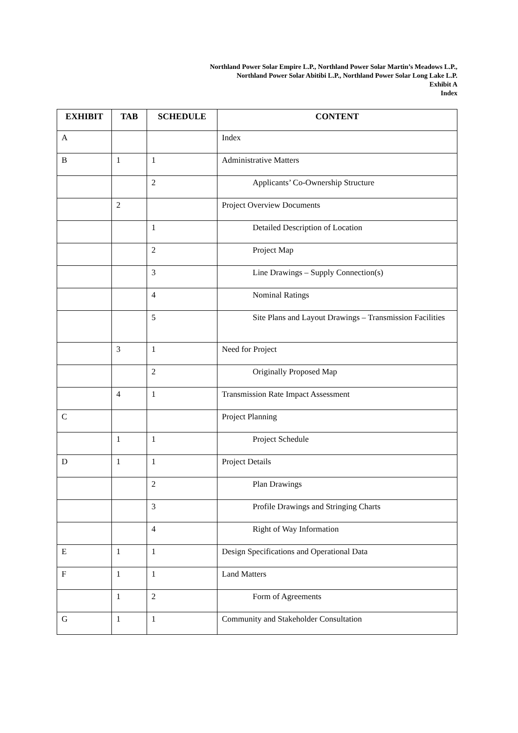Northland Power Solar Empire L.P., Northland Power Solar Martin’s Meadows L.P.,
Northland Power Solar Abitibi L.P., Northland Power Solar Long Lake L.P.
Exhibit A
Index
| EXHIBIT | TAB | SCHEDULE | CONTENT |
| --- | --- | --- | --- |
| A | | | Index |
| B | 1 | 1 | Administrative Matters |
| | | 2 | Applicants’ Co-Ownership Structure |
| | 2 | | Project Overview Documents |
| | | 1 | Detailed Description of Location |
| | | 2 | Project Map |
| | | 3 | Line Drawings – Supply Connection(s) |
| | | 4 | Nominal Ratings |
| | | 5 | Site Plans and Layout Drawings – Transmission Facilities |
| | 3 | 1 | Need for Project |
| | | 2 | Originally Proposed Map |
| | 4 | 1 | Transmission Rate Impact Assessment |
| C | | | Project Planning |
| | 1 | 1 | Project Schedule |
| D | 1 | 1 | Project Details |
| | | 2 | Plan Drawings |
| | | 3 | Profile Drawings and Stringing Charts |
| | | 4 | Right of Way Information |
| E | 1 | 1 | Design Specifications and Operational Data |
| F | 1 | 1 | Land Matters |
| | 1 | 2 | Form of Agreements |
| G | 1 | 1 | Community and Stakeholder Consultation |